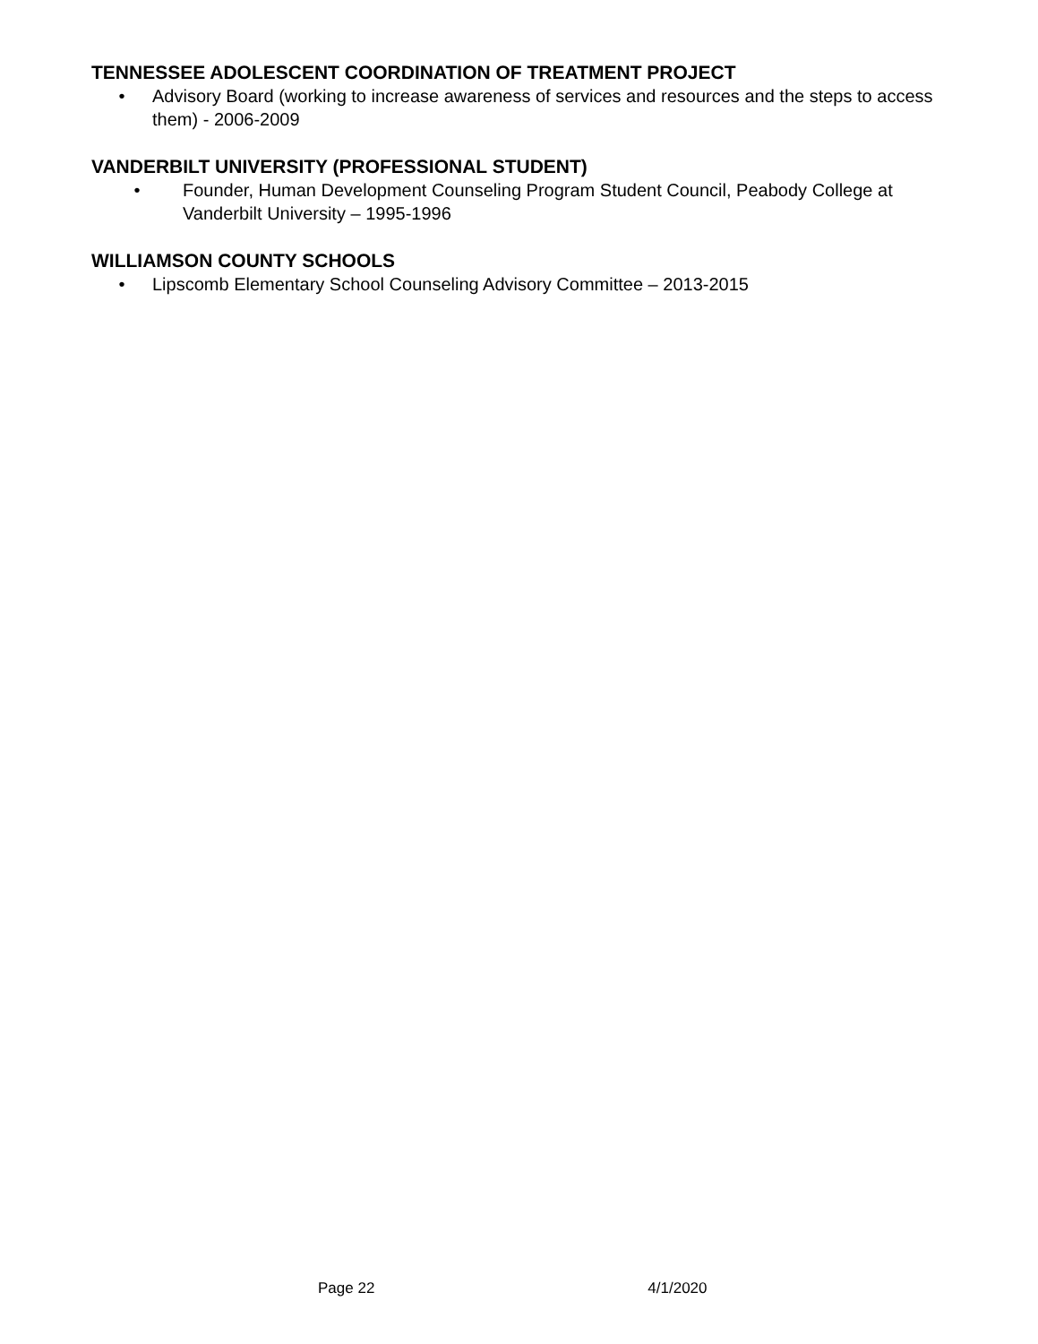TENNESSEE ADOLESCENT COORDINATION OF TREATMENT PROJECT
• Advisory Board (working to increase awareness of services and resources and the steps to access them) - 2006-2009
VANDERBILT UNIVERSITY (PROFESSIONAL STUDENT)
• Founder, Human Development Counseling Program Student Council, Peabody College at Vanderbilt University – 1995-1996
WILLIAMSON COUNTY SCHOOLS
• Lipscomb Elementary School Counseling Advisory Committee – 2013-2015
Page 22 4/1/2020